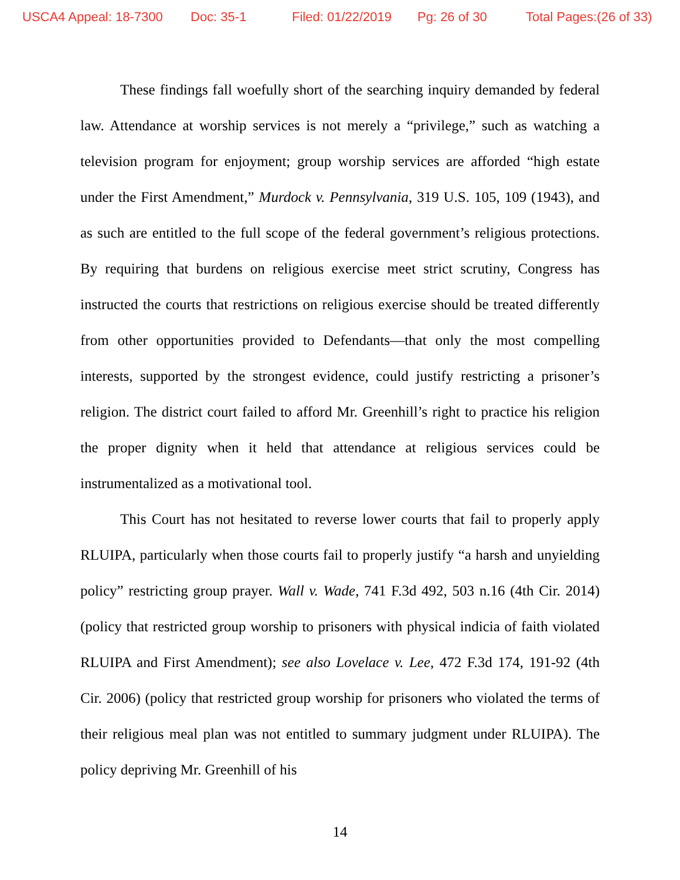USCA4 Appeal: 18-7300 Doc: 35-1 Filed: 01/22/2019 Pg: 26 of 30 Total Pages:(26 of 33)
These findings fall woefully short of the searching inquiry demanded by federal law. Attendance at worship services is not merely a “privilege,” such as watching a television program for enjoyment; group worship services are afforded “high estate under the First Amendment,” Murdock v. Pennsylvania, 319 U.S. 105, 109 (1943), and as such are entitled to the full scope of the federal government’s religious protections. By requiring that burdens on religious exercise meet strict scrutiny, Congress has instructed the courts that restrictions on religious exercise should be treated differently from other opportunities provided to Defendants—that only the most compelling interests, supported by the strongest evidence, could justify restricting a prisoner’s religion. The district court failed to afford Mr. Greenhill’s right to practice his religion the proper dignity when it held that attendance at religious services could be instrumentalized as a motivational tool.
This Court has not hesitated to reverse lower courts that fail to properly apply RLUIPA, particularly when those courts fail to properly justify “a harsh and unyielding policy” restricting group prayer. Wall v. Wade, 741 F.3d 492, 503 n.16 (4th Cir. 2014) (policy that restricted group worship to prisoners with physical indicia of faith violated RLUIPA and First Amendment); see also Lovelace v. Lee, 472 F.3d 174, 191-92 (4th Cir. 2006) (policy that restricted group worship for prisoners who violated the terms of their religious meal plan was not entitled to summary judgment under RLUIPA). The policy depriving Mr. Greenhill of his
14